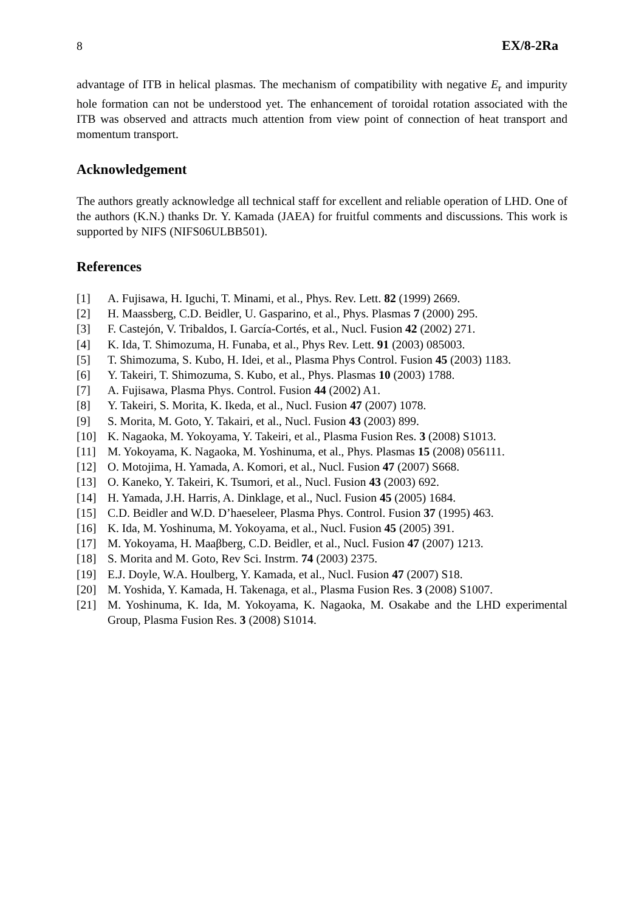8 EX/8-2Ra
advantage of ITB in helical plasmas. The mechanism of compatibility with negative E<sub>r</sub> and impurity hole formation can not be understood yet. The enhancement of toroidal rotation associated with the ITB was observed and attracts much attention from view point of connection of heat transport and momentum transport.
Acknowledgement
The authors greatly acknowledge all technical staff for excellent and reliable operation of LHD. One of the authors (K.N.) thanks Dr. Y. Kamada (JAEA) for fruitful comments and discussions. This work is supported by NIFS (NIFS06ULBB501).
References
[1] A. Fujisawa, H. Iguchi, T. Minami, et al., Phys. Rev. Lett. 82 (1999) 2669.
[2] H. Maassberg, C.D. Beidler, U. Gasparino, et al., Phys. Plasmas 7 (2000) 295.
[3] F. Castejón, V. Tribaldos, I. García-Cortés, et al., Nucl. Fusion 42 (2002) 271.
[4] K. Ida, T. Shimozuma, H. Funaba, et al., Phys Rev. Lett. 91 (2003) 085003.
[5] T. Shimozuma, S. Kubo, H. Idei, et al., Plasma Phys Control. Fusion 45 (2003) 1183.
[6] Y. Takeiri, T. Shimozuma, S. Kubo, et al., Phys. Plasmas 10 (2003) 1788.
[7] A. Fujisawa, Plasma Phys. Control. Fusion 44 (2002) A1.
[8] Y. Takeiri, S. Morita, K. Ikeda, et al., Nucl. Fusion 47 (2007) 1078.
[9] S. Morita, M. Goto, Y. Takairi, et al., Nucl. Fusion 43 (2003) 899.
[10] K. Nagaoka, M. Yokoyama, Y. Takeiri, et al., Plasma Fusion Res. 3 (2008) S1013.
[11] M. Yokoyama, K. Nagaoka, M. Yoshinuma, et al., Phys. Plasmas 15 (2008) 056111.
[12] O. Motojima, H. Yamada, A. Komori, et al., Nucl. Fusion 47 (2007) S668.
[13] O. Kaneko, Y. Takeiri, K. Tsumori, et al., Nucl. Fusion 43 (2003) 692.
[14] H. Yamada, J.H. Harris, A. Dinklage, et al., Nucl. Fusion 45 (2005) 1684.
[15] C.D. Beidler and W.D. D’haeseleer, Plasma Phys. Control. Fusion 37 (1995) 463.
[16] K. Ida, M. Yoshinuma, M. Yokoyama, et al., Nucl. Fusion 45 (2005) 391.
[17] M. Yokoyama, H. Maaβberg, C.D. Beidler, et al., Nucl. Fusion 47 (2007) 1213.
[18] S. Morita and M. Goto, Rev Sci. Instrm. 74 (2003) 2375.
[19] E.J. Doyle, W.A. Houlberg, Y. Kamada, et al., Nucl. Fusion 47 (2007) S18.
[20] M. Yoshida, Y. Kamada, H. Takenaga, et al., Plasma Fusion Res. 3 (2008) S1007.
[21] M. Yoshinuma, K. Ida, M. Yokoyama, K. Nagaoka, M. Osakabe and the LHD experimental Group, Plasma Fusion Res. 3 (2008) S1014.